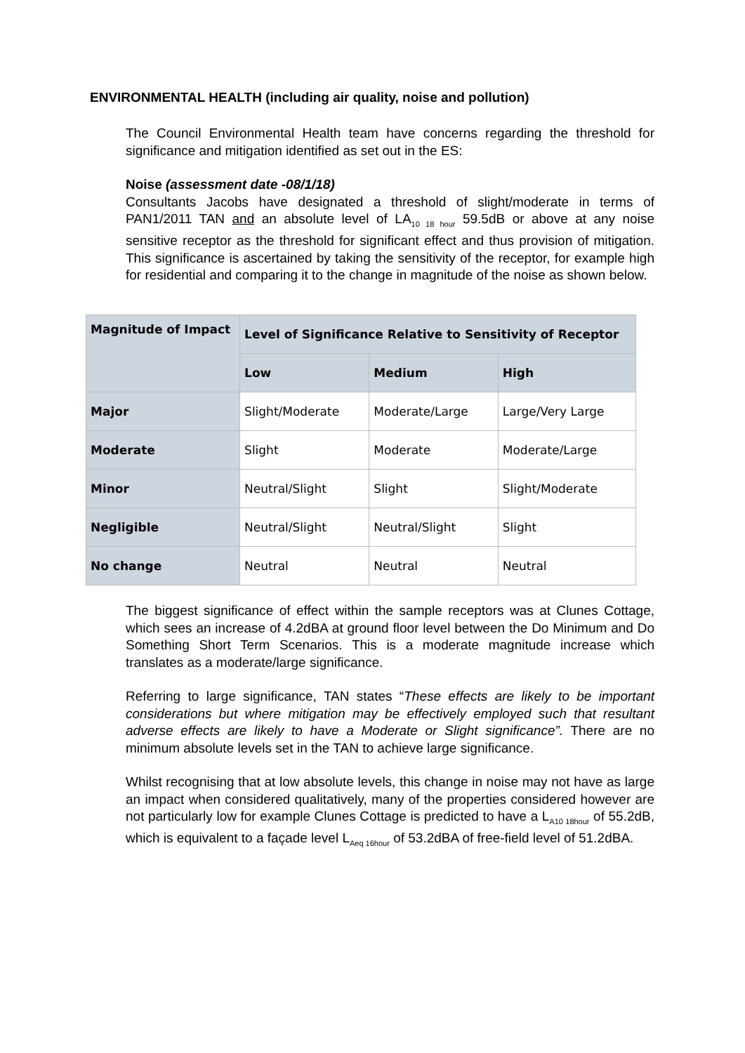ENVIRONMENTAL HEALTH (including air quality, noise and pollution)
The Council Environmental Health team have concerns regarding the threshold for significance and mitigation identified as set out in the ES:
Noise (assessment date -08/1/18)
Consultants Jacobs have designated a threshold of slight/moderate in terms of PAN1/2011 TAN and an absolute level of LA<sub>10 18 hour</sub> 59.5dB or above at any noise sensitive receptor as the threshold for significant effect and thus provision of mitigation. This significance is ascertained by taking the sensitivity of the receptor, for example high for residential and comparing it to the change in magnitude of the noise as shown below.
| Magnitude of Impact | Level of Significance Relative to Sensitivity of Receptor | | |
| --- | --- | --- | --- |
| | Low | Medium | High |
| Major | Slight/Moderate | Moderate/Large | Large/Very Large |
| Moderate | Slight | Moderate | Moderate/Large |
| Minor | Neutral/Slight | Slight | Slight/Moderate |
| Negligible | Neutral/Slight | Neutral/Slight | Slight |
| No change | Neutral | Neutral | Neutral |
The biggest significance of effect within the sample receptors was at Clunes Cottage, which sees an increase of 4.2dBA at ground floor level between the Do Minimum and Do Something Short Term Scenarios. This is a moderate magnitude increase which translates as a moderate/large significance.
Referring to large significance, TAN states “These effects are likely to be important considerations but where mitigation may be effectively employed such that resultant adverse effects are likely to have a Moderate or Slight significance”. There are no minimum absolute levels set in the TAN to achieve large significance.
Whilst recognising that at low absolute levels, this change in noise may not have as large an impact when considered qualitatively, many of the properties considered however are not particularly low for example Clunes Cottage is predicted to have a L<sub>A10 18hour</sub> of 55.2dB, which is equivalent to a façade level L<sub>Aeq 16hour</sub> of 53.2dBA of free-field level of 51.2dBA.